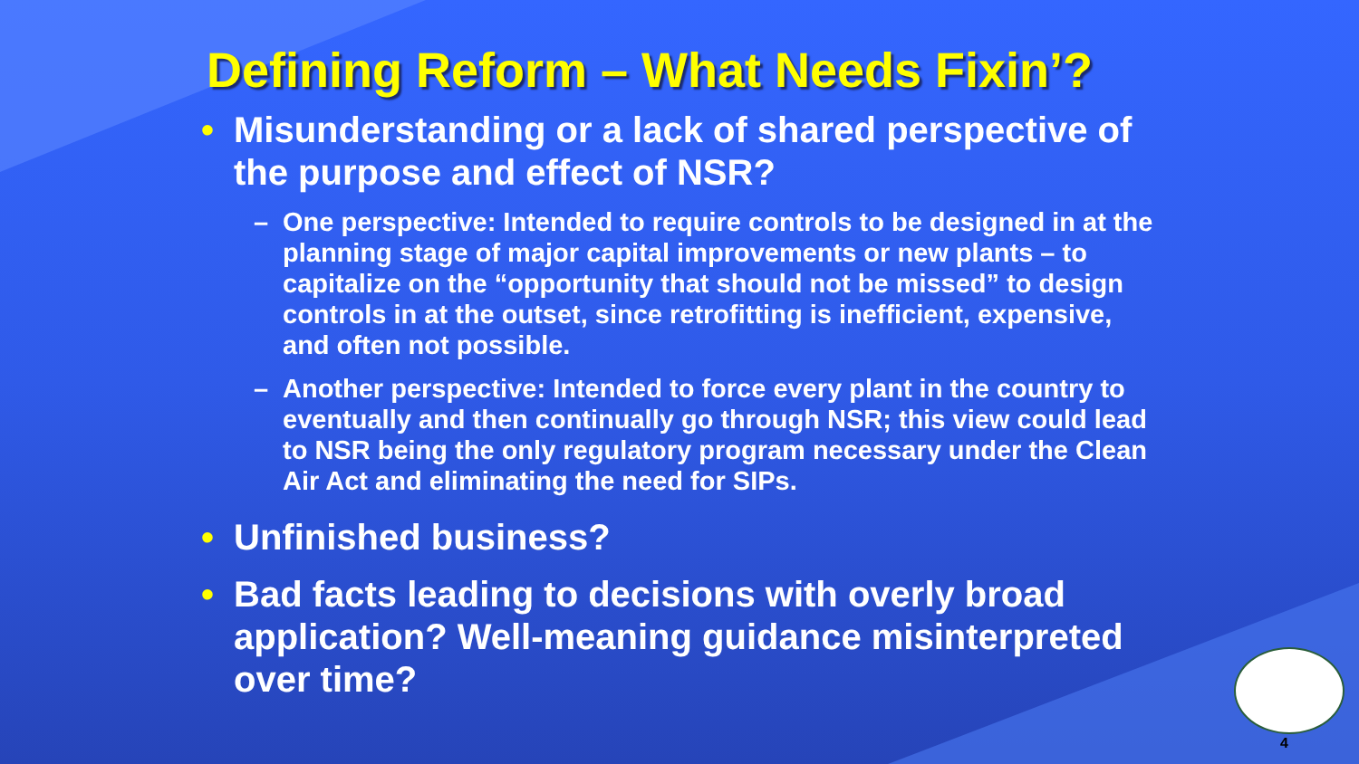Defining Reform – What Needs Fixin’?
• Misunderstanding or a lack of shared perspective of the purpose and effect of NSR?
– One perspective: Intended to require controls to be designed in at the planning stage of major capital improvements or new plants – to capitalize on the “opportunity that should not be missed” to design controls in at the outset, since retrofitting is inefficient, expensive, and often not possible.
– Another perspective: Intended to force every plant in the country to eventually and then continually go through NSR; this view could lead to NSR being the only regulatory program necessary under the Clean Air Act and eliminating the need for SIPs.
• Unfinished business?
• Bad facts leading to decisions with overly broad application? Well-meaning guidance misinterpreted over time?
4